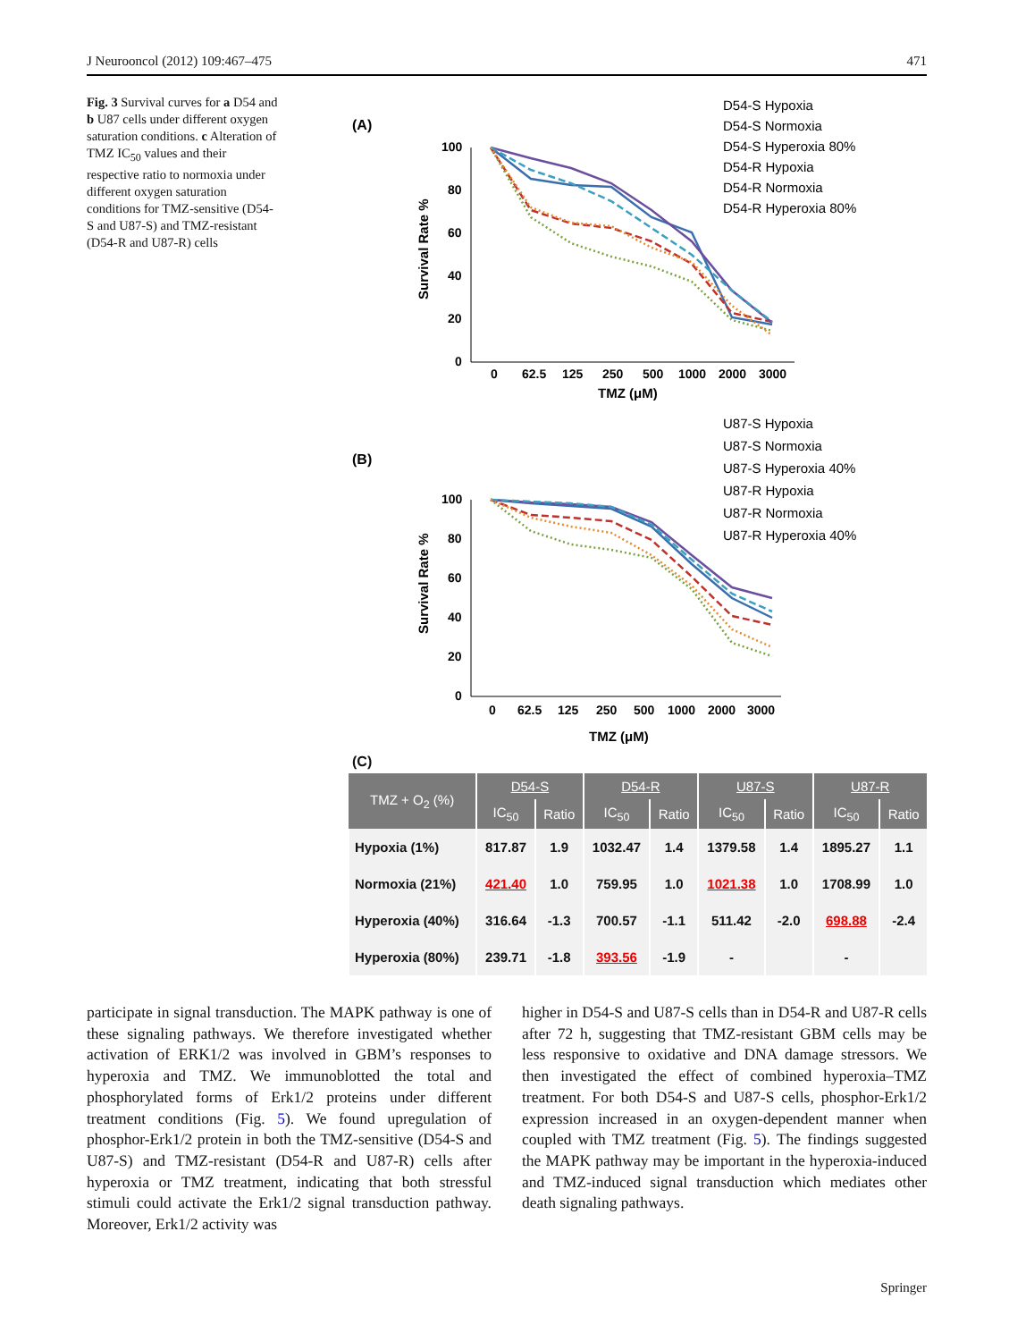J Neurooncol (2012) 109:467–475 471
Fig. 3 Survival curves for a D54 and b U87 cells under different oxygen saturation conditions. c Alteration of TMZ IC<sub>50</sub> values and their respective ratio to normoxia under different oxygen saturation conditions for TMZ-sensitive (D54-S and U87-S) and TMZ-resistant (D54-R and U87-R) cells
(A)
100
80
60
40
20
0
0
62.5
125
250
500
1000
2000
3000
TMZ (μM)
Survival Rate %
D54-S Hypoxia
D54-S Normoxia
D54-S Hyperoxia 80%
D54-R Hypoxia
D54-R Normoxia
D54-R Hyperoxia 80%
(B)
100
80
60
40
20
0
0
62.5
125
250
500
1000
2000
3000
TMZ (μM)
Survival Rate %
U87-S Hypoxia
U87-S Normoxia
U87-S Hyperoxia 40%
U87-R Hypoxia
U87-R Normoxia
U87-R Hyperoxia 40%
(C)
| TMZ + O<sub>2</sub> (%) | D54-S | | D54-R | | U87-S | | U87-R | |
| --- | --- | --- | --- | --- | --- | --- | --- | --- |
| | IC<sub>50</sub> | Ratio | IC<sub>50</sub> | Ratio | IC<sub>50</sub> | Ratio | IC<sub>50</sub> | Ratio |
| Hypoxia (1%) | 817.87 | 1.9 | 1032.47 | 1.4 | 1379.58 | 1.4 | 1895.27 | 1.1 |
| Normoxia (21%) | 421.40 | 1.0 | 759.95 | 1.0 | 1021.38 | 1.0 | 1708.99 | 1.0 |
| Hyperoxia (40%) | 316.64 | -1.3 | 700.57 | -1.1 | 511.42 | -2.0 | 698.88 | -2.4 |
| Hyperoxia (80%) | 239.71 | -1.8 | 393.56 | -1.9 | - | | - | |
participate in signal transduction. The MAPK pathway is one of these signaling pathways. We therefore investigated whether activation of ERK1/2 was involved in GBM’s responses to hyperoxia and TMZ. We immunoblotted the total and phosphorylated forms of Erk1/2 proteins under different treatment conditions (Fig. 5). We found upregulation of phosphor-Erk1/2 protein in both the TMZ-sensitive (D54-S and U87-S) and TMZ-resistant (D54-R and U87-R) cells after hyperoxia or TMZ treatment, indicating that both stressful stimuli could activate the Erk1/2 signal transduction pathway. Moreover, Erk1/2 activity was
higher in D54-S and U87-S cells than in D54-R and U87-R cells after 72 h, suggesting that TMZ-resistant GBM cells may be less responsive to oxidative and DNA damage stressors. We then investigated the effect of combined hyperoxia–TMZ treatment. For both D54-S and U87-S cells, phosphor-Erk1/2 expression increased in an oxygen-dependent manner when coupled with TMZ treatment (Fig. 5). The findings suggested the MAPK pathway may be important in the hyperoxia-induced and TMZ-induced signal transduction which mediates other death signaling pathways.
Springer